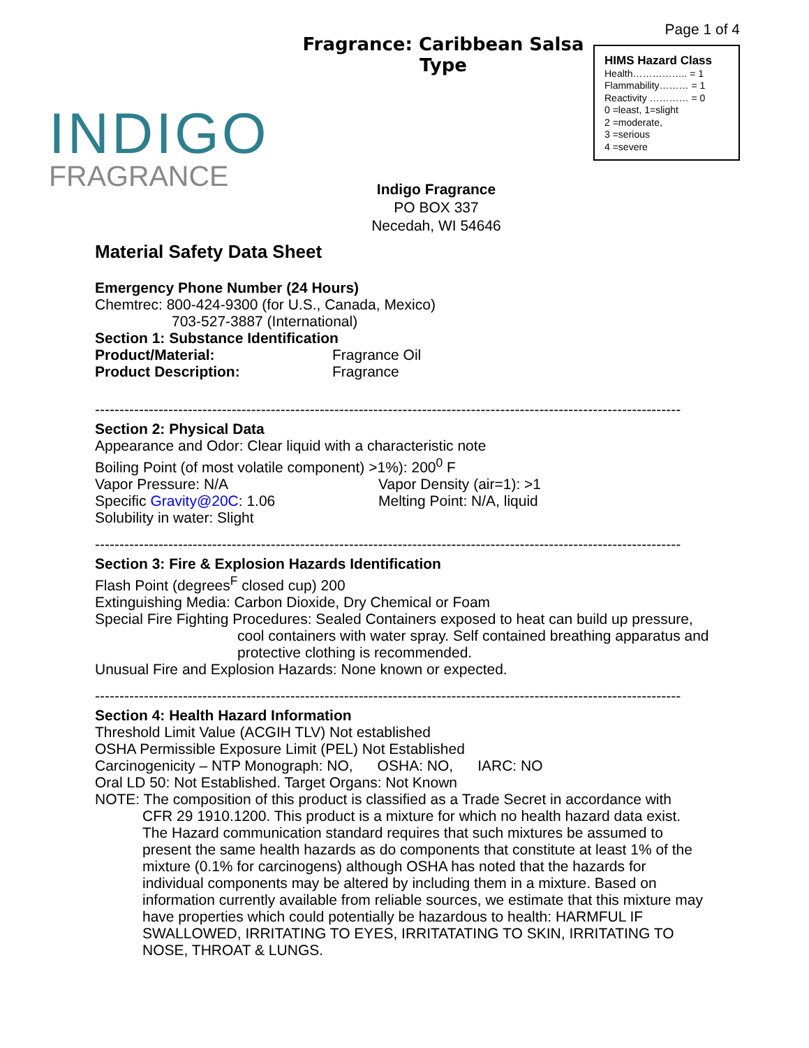INDIGO
FRAGRANCE
Fragrance: Caribbean Salsa Type
Indigo Fragrance
PO BOX 337
Necedah, WI 54646
Page 1 of 4
HIMS Hazard Class
Health…………….. = 1
Flammability……… = 1
Reactivity ………… = 0
0 =least, 1=slight
2 =moderate,
3 =serious
4 =severe
Material Safety Data Sheet
Emergency Phone Number (24 Hours)
Chemtrec: 800-424-9300 (for U.S., Canada, Mexico)
703-527-3887 (International)
Section 1: Substance Identification
Product/Material: Fragrance Oil
Product Description: Fragrance
------------------------------------------------------------------------------------------------------------------------
Section 2: Physical Data
Appearance and Odor: Clear liquid with a characteristic note
Boiling Point (of most volatile component) >1%): 200<sup>0</sup> F
Vapor Pressure: N/A Vapor Density (air=1): >1
Specific Gravity@20C: 1.06 Melting Point: N/A, liquid
Solubility in water: Slight
------------------------------------------------------------------------------------------------------------------------
Section 3: Fire & Explosion Hazards Identification
Flash Point (degrees<sup>F</sup> closed cup) 200
Extinguishing Media: Carbon Dioxide, Dry Chemical or Foam
Special Fire Fighting Procedures: Sealed Containers exposed to heat can build up pressure,
cool containers with water spray. Self contained breathing apparatus and protective clothing is recommended.
Unusual Fire and Explosion Hazards: None known or expected.
------------------------------------------------------------------------------------------------------------------------
Section 4: Health Hazard Information
Threshold Limit Value (ACGIH TLV) Not established
OSHA Permissible Exposure Limit (PEL) Not Established
Carcinogenicity – NTP Monograph: NO, OSHA: NO, IARC: NO
Oral LD 50: Not Established. Target Organs: Not Known
NOTE: The composition of this product is classified as a Trade Secret in accordance with
CFR 29 1910.1200. This product is a mixture for which no health hazard data exist. The Hazard communication standard requires that such mixtures be assumed to present the same health hazards as do components that constitute at least 1% of the mixture (0.1% for carcinogens) although OSHA has noted that the hazards for individual components may be altered by including them in a mixture. Based on information currently available from reliable sources, we estimate that this mixture may have properties which could potentially be hazardous to health: HARMFUL IF SWALLOWED, IRRITATING TO EYES, IRRITATATING TO SKIN, IRRITATING TO NOSE, THROAT & LUNGS.